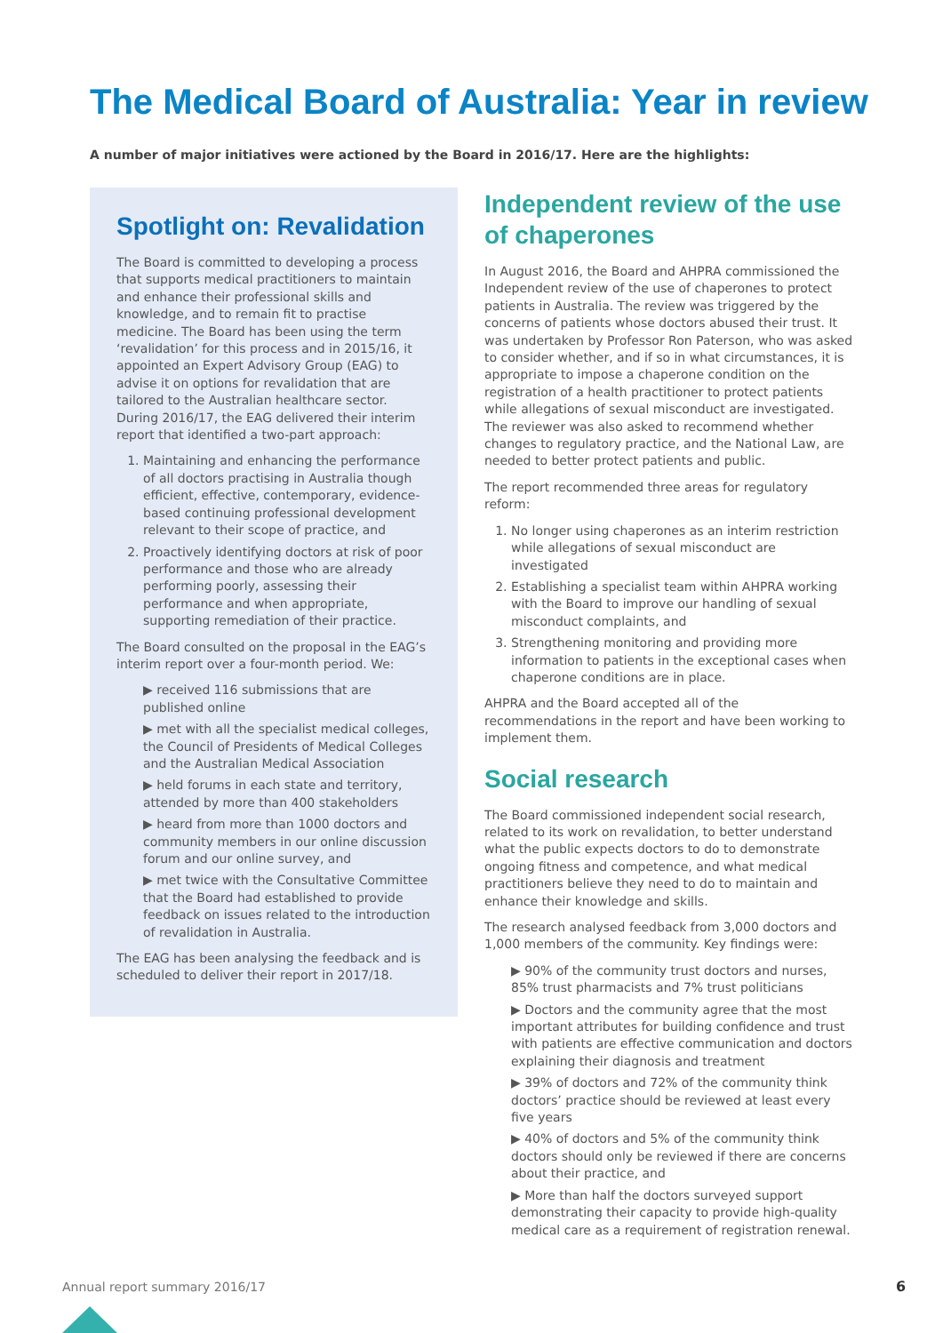The Medical Board of Australia: Year in review
A number of major initiatives were actioned by the Board in 2016/17. Here are the highlights:
Spotlight on: Revalidation
The Board is committed to developing a process that supports medical practitioners to maintain and enhance their professional skills and knowledge, and to remain fit to practise medicine. The Board has been using the term ‘revalidation’ for this process and in 2015/16, it appointed an Expert Advisory Group (EAG) to advise it on options for revalidation that are tailored to the Australian healthcare sector. During 2016/17, the EAG delivered their interim report that identified a two-part approach:
1. Maintaining and enhancing the performance of all doctors practising in Australia though efficient, effective, contemporary, evidence-based continuing professional development relevant to their scope of practice, and
2. Proactively identifying doctors at risk of poor performance and those who are already performing poorly, assessing their performance and when appropriate, supporting remediation of their practice.
The Board consulted on the proposal in the EAG’s interim report over a four-month period. We:
▶ received 116 submissions that are published online
▶ met with all the specialist medical colleges, the Council of Presidents of Medical Colleges and the Australian Medical Association
▶ held forums in each state and territory, attended by more than 400 stakeholders
▶ heard from more than 1000 doctors and community members in our online discussion forum and our online survey, and
▶ met twice with the Consultative Committee that the Board had established to provide feedback on issues related to the introduction of revalidation in Australia.
The EAG has been analysing the feedback and is scheduled to deliver their report in 2017/18.
Independent review of the use of chaperones
In August 2016, the Board and AHPRA commissioned the Independent review of the use of chaperones to protect patients in Australia. The review was triggered by the concerns of patients whose doctors abused their trust. It was undertaken by Professor Ron Paterson, who was asked to consider whether, and if so in what circumstances, it is appropriate to impose a chaperone condition on the registration of a health practitioner to protect patients while allegations of sexual misconduct are investigated. The reviewer was also asked to recommend whether changes to regulatory practice, and the National Law, are needed to better protect patients and public.
The report recommended three areas for regulatory reform:
1. No longer using chaperones as an interim restriction while allegations of sexual misconduct are investigated
2. Establishing a specialist team within AHPRA working with the Board to improve our handling of sexual misconduct complaints, and
3. Strengthening monitoring and providing more information to patients in the exceptional cases when chaperone conditions are in place.
AHPRA and the Board accepted all of the recommendations in the report and have been working to implement them.
Social research
The Board commissioned independent social research, related to its work on revalidation, to better understand what the public expects doctors to do to demonstrate ongoing fitness and competence, and what medical practitioners believe they need to do to maintain and enhance their knowledge and skills.
The research analysed feedback from 3,000 doctors and 1,000 members of the community. Key findings were:
▶ 90% of the community trust doctors and nurses, 85% trust pharmacists and 7% trust politicians
▶ Doctors and the community agree that the most important attributes for building confidence and trust with patients are effective communication and doctors explaining their diagnosis and treatment
▶ 39% of doctors and 72% of the community think doctors’ practice should be reviewed at least every five years
▶ 40% of doctors and 5% of the community think doctors should only be reviewed if there are concerns about their practice, and
▶ More than half the doctors surveyed support demonstrating their capacity to provide high-quality medical care as a requirement of registration renewal.
Annual report summary 2016/17 6